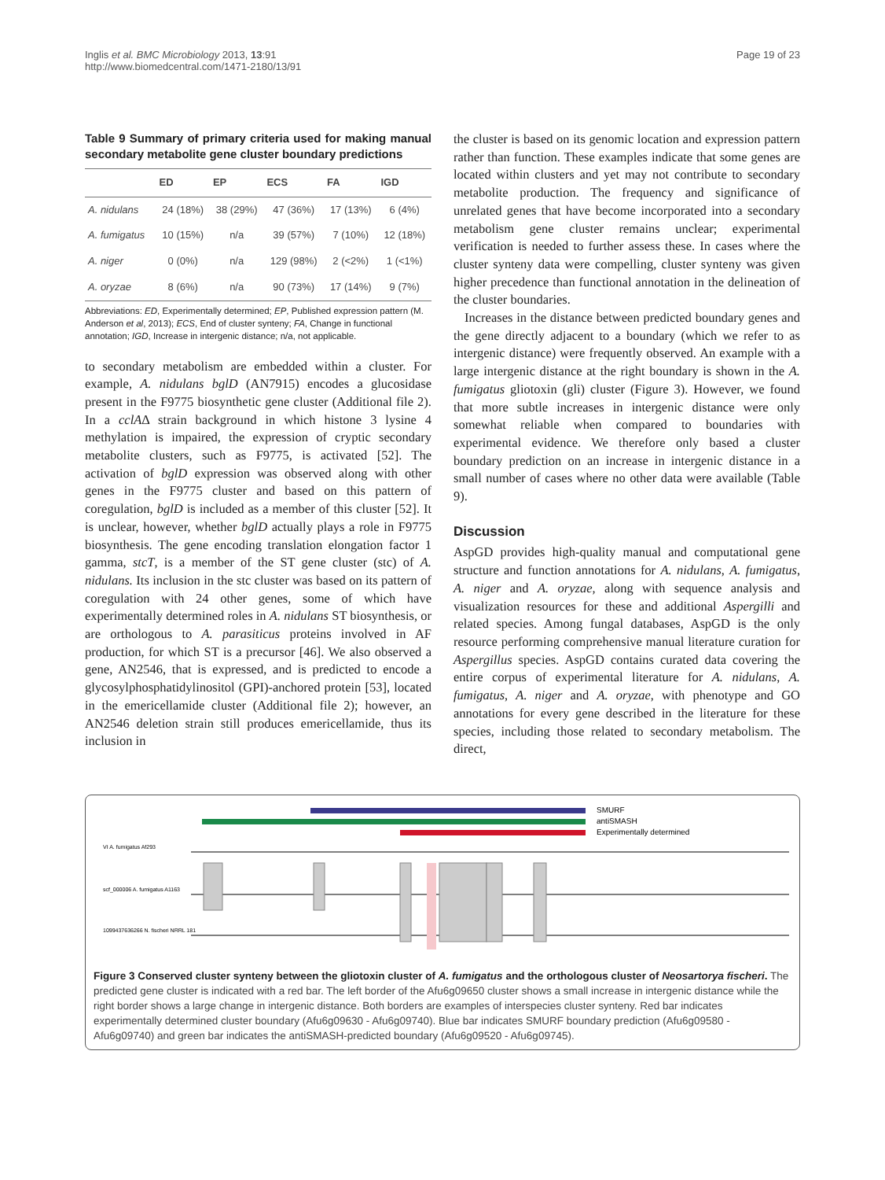Inglis et al. BMC Microbiology 2013, 13:91
http://www.biomedcentral.com/1471-2180/13/91
Page 19 of 23
Table 9 Summary of primary criteria used for making manual secondary metabolite gene cluster boundary predictions
| | ED | EP | ECS | FA | IGD |
| --- | --- | --- | --- | --- | --- |
| A. nidulans | 24 (18%) | 38 (29%) | 47 (36%) | 17 (13%) | 6 (4%) |
| A. fumigatus | 10 (15%) | n/a | 39 (57%) | 7 (10%) | 12 (18%) |
| A. niger | 0 (0%) | n/a | 129 (98%) | 2 (<2%) | 1 (<1%) |
| A. oryzae | 8 (6%) | n/a | 90 (73%) | 17 (14%) | 9 (7%) |
Abbreviations: ED, Experimentally determined; EP, Published expression pattern (M. Anderson et al, 2013); ECS, End of cluster synteny; FA, Change in functional annotation; IGD, Increase in intergenic distance; n/a, not applicable.
to secondary metabolism are embedded within a cluster. For example, A. nidulans bglD (AN7915) encodes a glucosidase present in the F9775 biosynthetic gene cluster (Additional file 2). In a cclAΔ strain background in which histone 3 lysine 4 methylation is impaired, the expression of cryptic secondary metabolite clusters, such as F9775, is activated [52]. The activation of bglD expression was observed along with other genes in the F9775 cluster and based on this pattern of coregulation, bglD is included as a member of this cluster [52]. It is unclear, however, whether bglD actually plays a role in F9775 biosynthesis. The gene encoding translation elongation factor 1 gamma, stcT, is a member of the ST gene cluster (stc) of A. nidulans. Its inclusion in the stc cluster was based on its pattern of coregulation with 24 other genes, some of which have experimentally determined roles in A. nidulans ST biosynthesis, or are orthologous to A. parasiticus proteins involved in AF production, for which ST is a precursor [46]. We also observed a gene, AN2546, that is expressed, and is predicted to encode a glycosylphosphatidylinositol (GPI)-anchored protein [53], located in the emericellamide cluster (Additional file 2); however, an AN2546 deletion strain still produces emericellamide, thus its inclusion in
the cluster is based on its genomic location and expression pattern rather than function. These examples indicate that some genes are located within clusters and yet may not contribute to secondary metabolite production. The frequency and significance of unrelated genes that have become incorporated into a secondary metabolism gene cluster remains unclear; experimental verification is needed to further assess these. In cases where the cluster synteny data were compelling, cluster synteny was given higher precedence than functional annotation in the delineation of the cluster boundaries.
Increases in the distance between predicted boundary genes and the gene directly adjacent to a boundary (which we refer to as intergenic distance) were frequently observed. An example with a large intergenic distance at the right boundary is shown in the A. fumigatus gliotoxin (gli) cluster (Figure 3). However, we found that more subtle increases in intergenic distance were only somewhat reliable when compared to boundaries with experimental evidence. We therefore only based a cluster boundary prediction on an increase in intergenic distance in a small number of cases where no other data were available (Table 9).
Discussion
AspGD provides high-quality manual and computational gene structure and function annotations for A. nidulans, A. fumigatus, A. niger and A. oryzae, along with sequence analysis and visualization resources for these and additional Aspergilli and related species. Among fungal databases, AspGD is the only resource performing comprehensive manual literature curation for Aspergillus species. AspGD contains curated data covering the entire corpus of experimental literature for A. nidulans, A. fumigatus, A. niger and A. oryzae, with phenotype and GO annotations for every gene described in the literature for these species, including those related to secondary metabolism. The direct,
SMURF
antiSMASH
Experimentally determined
VI A. fumigatus Af293
scf_000006 A. fumigatus A1163
1099437636266 N. fischeri NRRL 181
Figure 3 Conserved cluster synteny between the gliotoxin cluster of A. fumigatus and the orthologous cluster of Neosartorya fischeri. The predicted gene cluster is indicated with a red bar. The left border of the Afu6g09650 cluster shows a small increase in intergenic distance while the right border shows a large change in intergenic distance. Both borders are examples of interspecies cluster synteny. Red bar indicates experimentally determined cluster boundary (Afu6g09630 - Afu6g09740). Blue bar indicates SMURF boundary prediction (Afu6g09580 - Afu6g09740) and green bar indicates the antiSMASH-predicted boundary (Afu6g09520 - Afu6g09745).